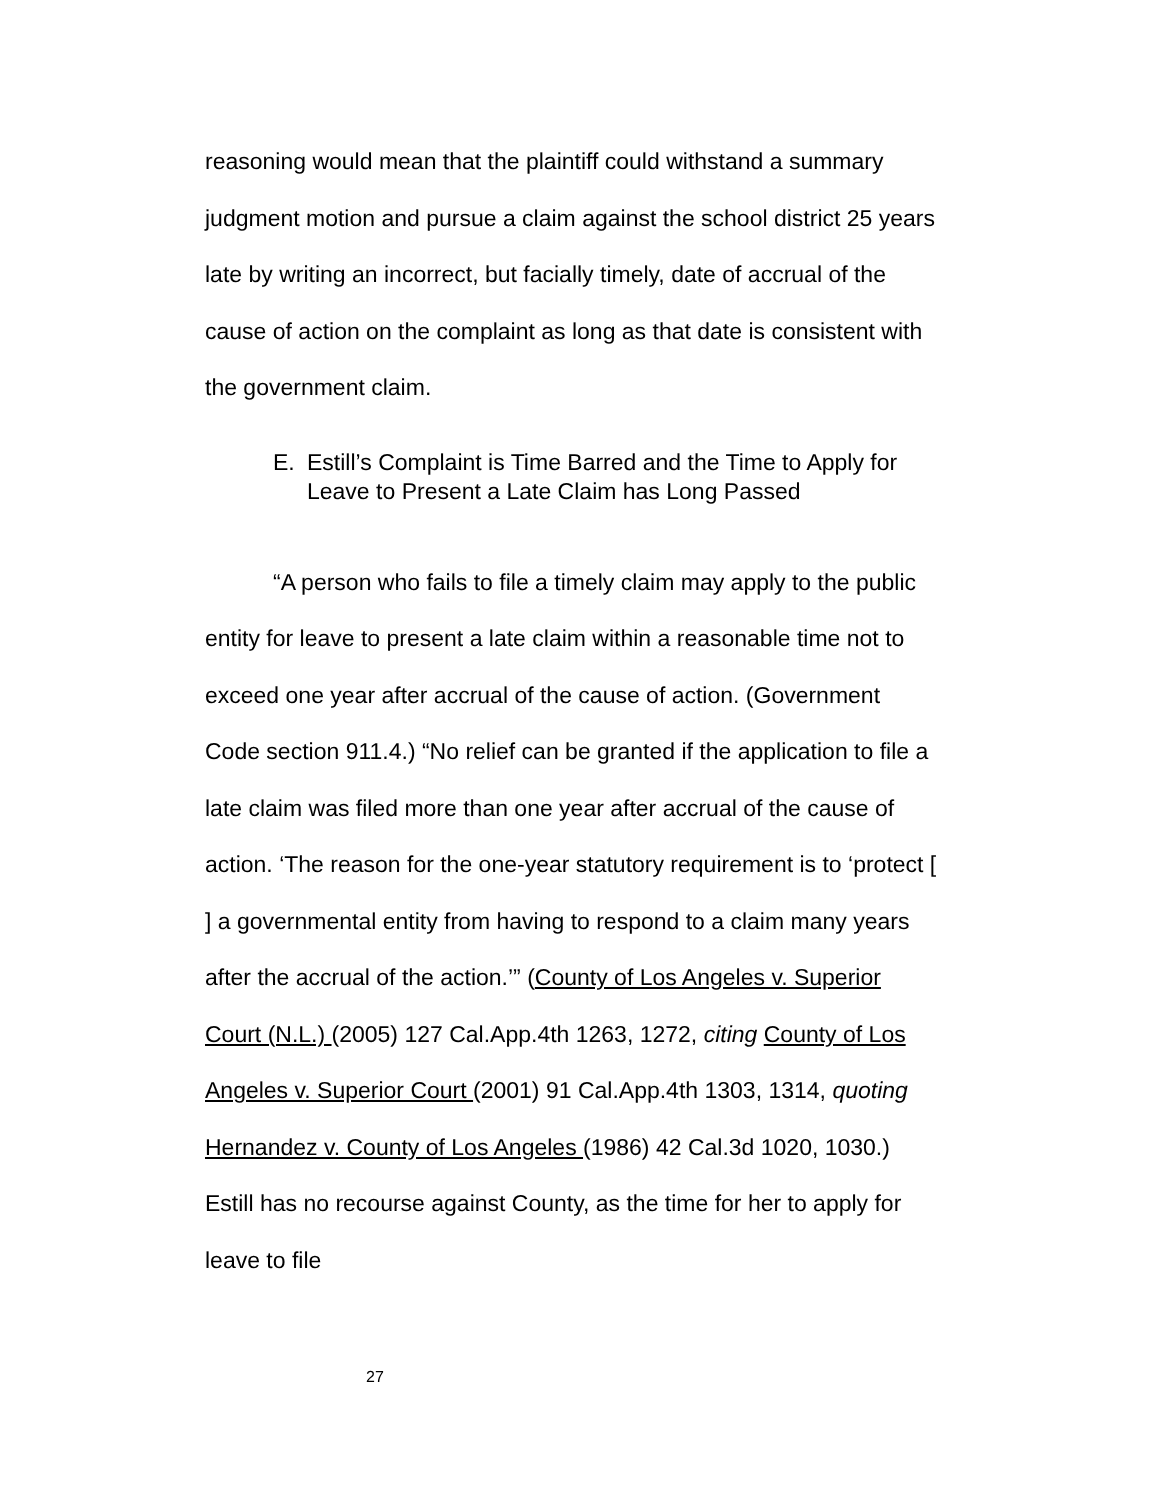reasoning would mean that the plaintiff could withstand a summary judgment motion and pursue a claim against the school district 25 years late by writing an incorrect, but facially timely, date of accrual of the cause of action on the complaint as long as that date is consistent with the government claim.
E. Estill’s Complaint is Time Barred and the Time to Apply for Leave to Present a Late Claim has Long Passed
“A person who fails to file a timely claim may apply to the public entity for leave to present a late claim within a reasonable time not to exceed one year after accrual of the cause of action. (Government Code section 911.4.) “No relief can be granted if the application to file a late claim was filed more than one year after accrual of the cause of action. ‘The reason for the one-year statutory requirement is to ‘protect [ ] a governmental entity from having to respond to a claim many years after the accrual of the action.’” (County of Los Angeles v. Superior Court (N.L.) (2005) 127 Cal.App.4th 1263, 1272, citing County of Los Angeles v. Superior Court (2001) 91 Cal.App.4th 1303, 1314, quoting Hernandez v. County of Los Angeles (1986) 42 Cal.3d 1020, 1030.) Estill has no recourse against County, as the time for her to apply for leave to file
27